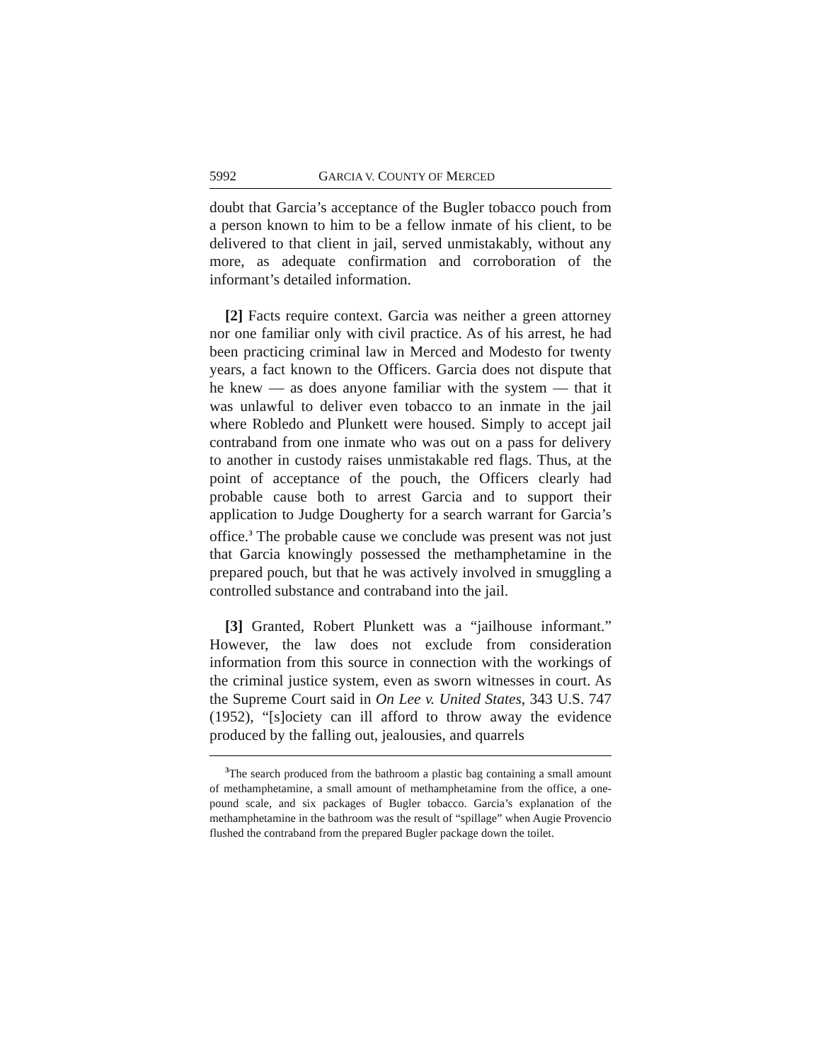5992 GARCIA V. COUNTY OF MERCED
doubt that Garcia’s acceptance of the Bugler tobacco pouch from a person known to him to be a fellow inmate of his client, to be delivered to that client in jail, served unmistakably, without any more, as adequate confirmation and corroboration of the informant’s detailed information.
[2] Facts require context. Garcia was neither a green attorney nor one familiar only with civil practice. As of his arrest, he had been practicing criminal law in Merced and Modesto for twenty years, a fact known to the Officers. Garcia does not dispute that he knew — as does anyone familiar with the system — that it was unlawful to deliver even tobacco to an inmate in the jail where Robledo and Plunkett were housed. Simply to accept jail contraband from one inmate who was out on a pass for delivery to another in custody raises unmistakable red flags. Thus, at the point of acceptance of the pouch, the Officers clearly had probable cause both to arrest Garcia and to support their application to Judge Dougherty for a search warrant for Garcia’s office.<sup>3</sup> The probable cause we conclude was present was not just that Garcia knowingly possessed the methamphetamine in the prepared pouch, but that he was actively involved in smuggling a controlled substance and contraband into the jail.
[3] Granted, Robert Plunkett was a “jailhouse informant.” However, the law does not exclude from consideration information from this source in connection with the workings of the criminal justice system, even as sworn witnesses in court. As the Supreme Court said in On Lee v. United States, 343 U.S. 747 (1952), “[s]ociety can ill afford to throw away the evidence produced by the falling out, jealousies, and quarrels
<sup>3</sup> The search produced from the bathroom a plastic bag containing a small amount of methamphetamine, a small amount of methamphetamine from the office, a one-pound scale, and six packages of Bugler tobacco. Garcia’s explanation of the methamphetamine in the bathroom was the result of “spillage” when Augie Provencio flushed the contraband from the prepared Bugler package down the toilet.